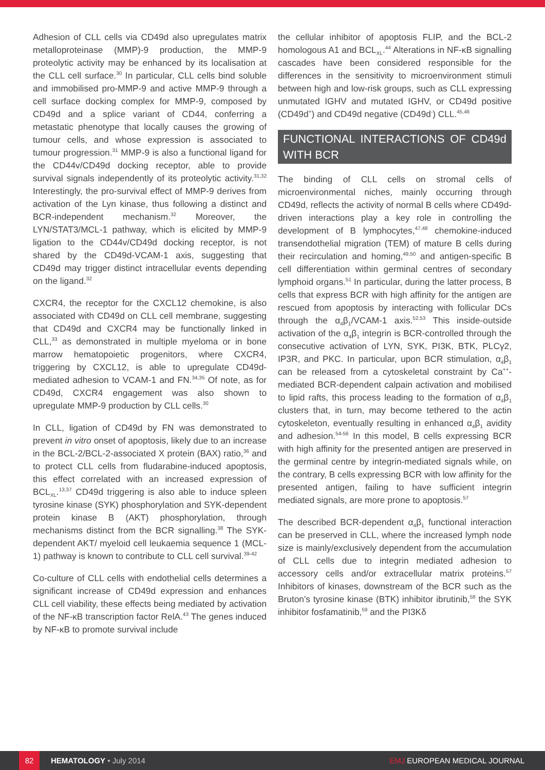Adhesion of CLL cells via CD49d also upregulates matrix metalloproteinase (MMP)-9 production, the MMP-9 proteolytic activity may be enhanced by its localisation at the CLL cell surface.<sup>30</sup> In particular, CLL cells bind soluble and immobilised pro-MMP-9 and active MMP-9 through a cell surface docking complex for MMP-9, composed by CD49d and a splice variant of CD44, conferring a metastatic phenotype that locally causes the growing of tumour cells, and whose expression is associated to tumour progression.<sup>31</sup> MMP-9 is also a functional ligand for the CD44v/CD49d docking receptor, able to provide survival signals independently of its proteolytic activity.<sup>31,32</sup> Interestingly, the pro-survival effect of MMP-9 derives from activation of the Lyn kinase, thus following a distinct and BCR-independent mechanism.<sup>32</sup> Moreover, the LYN/STAT3/MCL-1 pathway, which is elicited by MMP-9 ligation to the CD44v/CD49d docking receptor, is not shared by the CD49d-VCAM-1 axis, suggesting that CD49d may trigger distinct intracellular events depending on the ligand.<sup>32</sup>
CXCR4, the receptor for the CXCL12 chemokine, is also associated with CD49d on CLL cell membrane, suggesting that CD49d and CXCR4 may be functionally linked in CLL,<sup>33</sup> as demonstrated in multiple myeloma or in bone marrow hematopoietic progenitors, where CXCR4, triggering by CXCL12, is able to upregulate CD49d-mediated adhesion to VCAM-1 and FN.<sup>34,35</sup> Of note, as for CD49d, CXCR4 engagement was also shown to upregulate MMP-9 production by CLL cells.<sup>30</sup>
In CLL, ligation of CD49d by FN was demonstrated to prevent in vitro onset of apoptosis, likely due to an increase in the BCL-2/BCL-2-associated X protein (BAX) ratio,<sup>36</sup> and to protect CLL cells from fludarabine-induced apoptosis, this effect correlated with an increased expression of BCL<sub>XL</sub>.<sup>13,37</sup> CD49d triggering is also able to induce spleen tyrosine kinase (SYK) phosphorylation and SYK-dependent protein kinase B (AKT) phosphorylation, through mechanisms distinct from the BCR signalling.<sup>38</sup> The SYK-dependent AKT/ myeloid cell leukaemia sequence 1 (MCL-1) pathway is known to contribute to CLL cell survival.<sup>39-42</sup>
Co-culture of CLL cells with endothelial cells determines a significant increase of CD49d expression and enhances CLL cell viability, these effects being mediated by activation of the NF-κB transcription factor RelA.<sup>43</sup> The genes induced by NF-κB to promote survival include
the cellular inhibitor of apoptosis FLIP, and the BCL-2 homologous A1 and BCL<sub>XL</sub>.<sup>44</sup> Alterations in NF-κB signalling cascades have been considered responsible for the differences in the sensitivity to microenvironment stimuli between high and low-risk groups, such as CLL expressing unmutated IGHV and mutated IGHV, or CD49d positive (CD49d<sup>+</sup>) and CD49d negative (CD49d<sup>-</sup>) CLL.<sup>45,46</sup>
FUNCTIONAL INTERACTIONS OF CD49d WITH BCR
The binding of CLL cells on stromal cells of microenvironmental niches, mainly occurring through CD49d, reflects the activity of normal B cells where CD49d-driven interactions play a key role in controlling the development of B lymphocytes,<sup>47,48</sup> chemokine-induced transendothelial migration (TEM) of mature B cells during their recirculation and homing,<sup>49,50</sup> and antigen-specific B cell differentiation within germinal centres of secondary lymphoid organs.<sup>51</sup> In particular, during the latter process, B cells that express BCR with high affinity for the antigen are rescued from apoptosis by interacting with follicular DCs through the α<sub>4</sub>β<sub>1</sub>/VCAM-1 axis.<sup>52,53</sup> This inside-outside activation of the α<sub>4</sub>β<sub>1</sub> integrin is BCR-controlled through the consecutive activation of LYN, SYK, PI3K, BTK, PLCγ2, IP3R, and PKC. In particular, upon BCR stimulation, α<sub>4</sub>β<sub>1</sub> can be released from a cytoskeletal constraint by Ca<sup>++</sup>-mediated BCR-dependent calpain activation and mobilised to lipid rafts, this process leading to the formation of α<sub>4</sub>β<sub>1</sub> clusters that, in turn, may become tethered to the actin cytoskeleton, eventually resulting in enhanced α<sub>4</sub>β<sub>1</sub> avidity and adhesion.<sup>54-56</sup> In this model, B cells expressing BCR with high affinity for the presented antigen are preserved in the germinal centre by integrin-mediated signals while, on the contrary, B cells expressing BCR with low affinity for the presented antigen, failing to have sufficient integrin mediated signals, are more prone to apoptosis.<sup>57</sup>
The described BCR-dependent α<sub>4</sub>β<sub>1</sub> functional interaction can be preserved in CLL, where the increased lymph node size is mainly/exclusively dependent from the accumulation of CLL cells due to integrin mediated adhesion to accessory cells and/or extracellular matrix proteins.<sup>57</sup> Inhibitors of kinases, downstream of the BCR such as the Bruton's tyrosine kinase (BTK) inhibitor ibrutinib,<sup>58</sup> the SYK inhibitor fosfamatinib,<sup>59</sup> and the PI3Kδ
82 HEMATOLOGY • July 2014 EMJ EUROPEAN MEDICAL JOURNAL